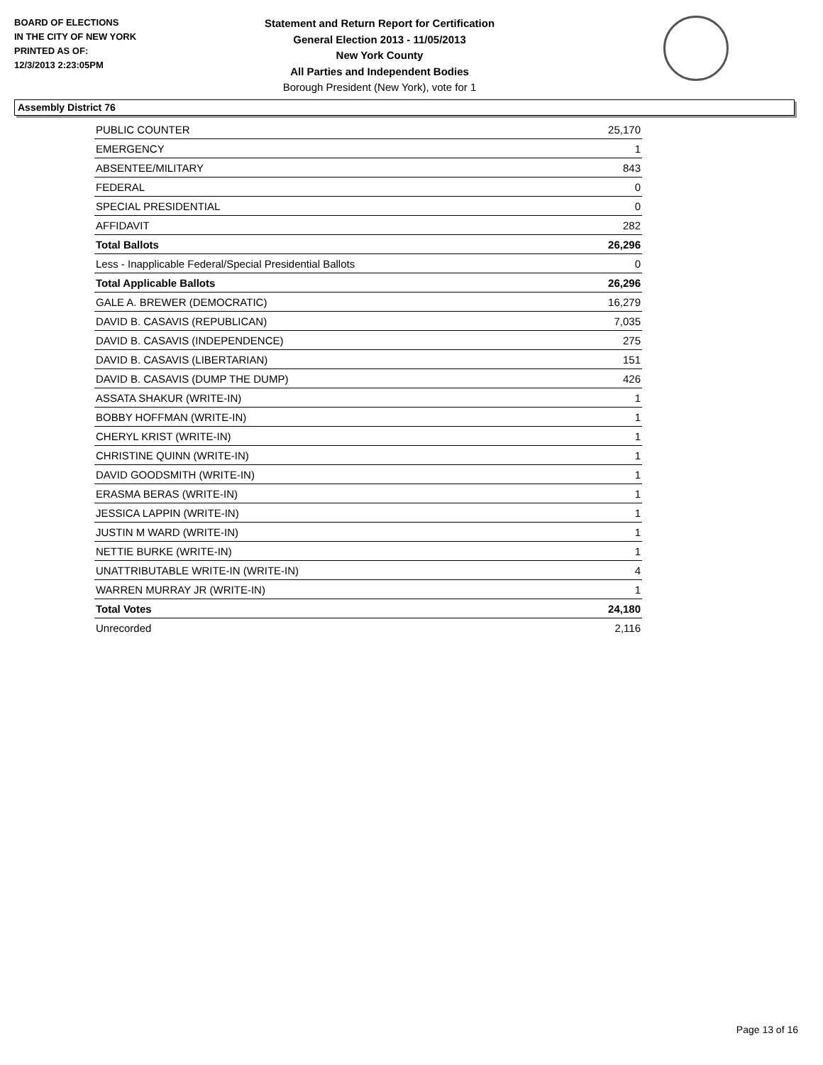BOARD OF ELECTIONS
IN THE CITY OF NEW YORK
PRINTED AS OF:
12/3/2013 2:23:05PM
Statement and Return Report for Certification
General Election 2013 - 11/05/2013
New York County
All Parties and Independent Bodies
Borough President (New York), vote for 1
Assembly District 76
| PUBLIC COUNTER | 25,170 |
| EMERGENCY | 1 |
| ABSENTEE/MILITARY | 843 |
| FEDERAL | 0 |
| SPECIAL PRESIDENTIAL | 0 |
| AFFIDAVIT | 282 |
| Total Ballots | 26,296 |
| Less - Inapplicable Federal/Special Presidential Ballots | 0 |
| Total Applicable Ballots | 26,296 |
| GALE A. BREWER (DEMOCRATIC) | 16,279 |
| DAVID B. CASAVIS (REPUBLICAN) | 7,035 |
| DAVID B. CASAVIS (INDEPENDENCE) | 275 |
| DAVID B. CASAVIS (LIBERTARIAN) | 151 |
| DAVID B. CASAVIS (DUMP THE DUMP) | 426 |
| ASSATA SHAKUR (WRITE-IN) | 1 |
| BOBBY HOFFMAN (WRITE-IN) | 1 |
| CHERYL KRIST (WRITE-IN) | 1 |
| CHRISTINE QUINN (WRITE-IN) | 1 |
| DAVID GOODSMITH (WRITE-IN) | 1 |
| ERASMA BERAS (WRITE-IN) | 1 |
| JESSICA LAPPIN (WRITE-IN) | 1 |
| JUSTIN M WARD (WRITE-IN) | 1 |
| NETTIE BURKE (WRITE-IN) | 1 |
| UNATTRIBUTABLE WRITE-IN (WRITE-IN) | 4 |
| WARREN MURRAY JR (WRITE-IN) | 1 |
| Total Votes | 24,180 |
| Unrecorded | 2,116 |
Page 13 of 16